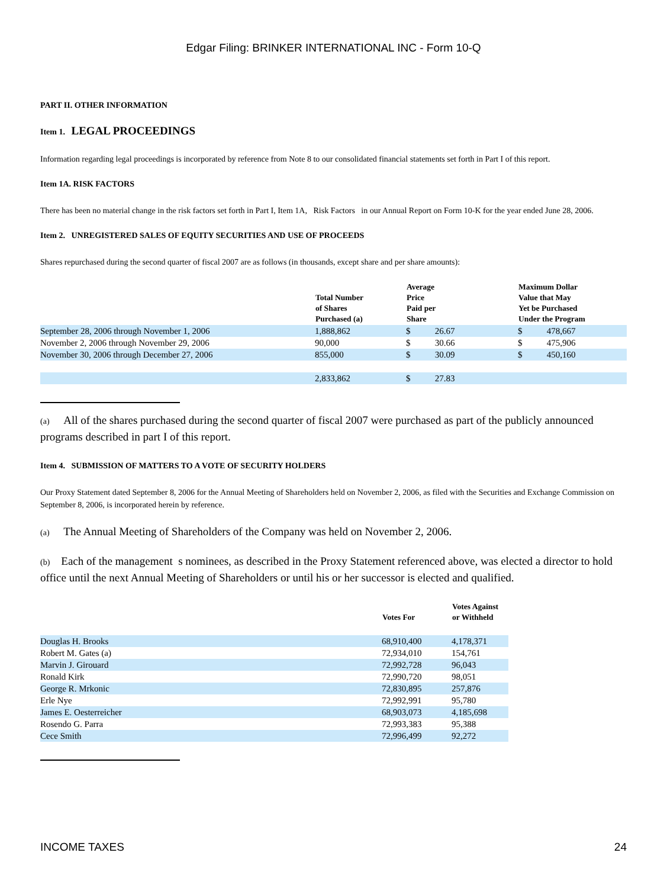Edgar Filing: BRINKER INTERNATIONAL INC - Form 10-Q
PART II. OTHER INFORMATION
Item 1. LEGAL PROCEEDINGS
Information regarding legal proceedings is incorporated by reference from Note 8 to our consolidated financial statements set forth in Part I of this report.
Item 1A. RISK FACTORS
There has been no material change in the risk factors set forth in Part I, Item 1A, Risk Factors in our Annual Report on Form 10-K for the year ended June 28, 2006.
Item 2. UNREGISTERED SALES OF EQUITY SECURITIES AND USE OF PROCEEDS
Shares repurchased during the second quarter of fiscal 2007 are as follows (in thousands, except share and per share amounts):
| | Total Number of Shares Purchased (a) | Average Price Paid per Share | Maximum Dollar Value that May Yet be Purchased Under the Program |
| --- | --- | --- | --- |
| September 28, 2006 through November 1, 2006 | 1,888,862 | $ 26.67 | $ 478,667 |
| November 2, 2006 through November 29, 2006 | 90,000 | $ 30.66 | $ 475,906 |
| November 30, 2006 through December 27, 2006 | 855,000 | $ 30.09 | $ 450,160 |
| | 2,833,862 | $ 27.83 | |
(a) All of the shares purchased during the second quarter of fiscal 2007 were purchased as part of the publicly announced programs described in part I of this report.
Item 4. SUBMISSION OF MATTERS TO A VOTE OF SECURITY HOLDERS
Our Proxy Statement dated September 8, 2006 for the Annual Meeting of Shareholders held on November 2, 2006, as filed with the Securities and Exchange Commission on September 8, 2006, is incorporated herein by reference.
(a) The Annual Meeting of Shareholders of the Company was held on November 2, 2006.
(b) Each of the management s nominees, as described in the Proxy Statement referenced above, was elected a director to hold office until the next Annual Meeting of Shareholders or until his or her successor is elected and qualified.
| | Votes For | Votes Against or Withheld |
| --- | --- | --- |
| Douglas H. Brooks | 68,910,400 | 4,178,371 |
| Robert M. Gates (a) | 72,934,010 | 154,761 |
| Marvin J. Girouard | 72,992,728 | 96,043 |
| Ronald Kirk | 72,990,720 | 98,051 |
| George R. Mrkonic | 72,830,895 | 257,876 |
| Erle Nye | 72,992,991 | 95,780 |
| James E. Oesterreicher | 68,903,073 | 4,185,698 |
| Rosendo G. Parra | 72,993,383 | 95,388 |
| Cece Smith | 72,996,499 | 92,272 |
INCOME TAXES 24